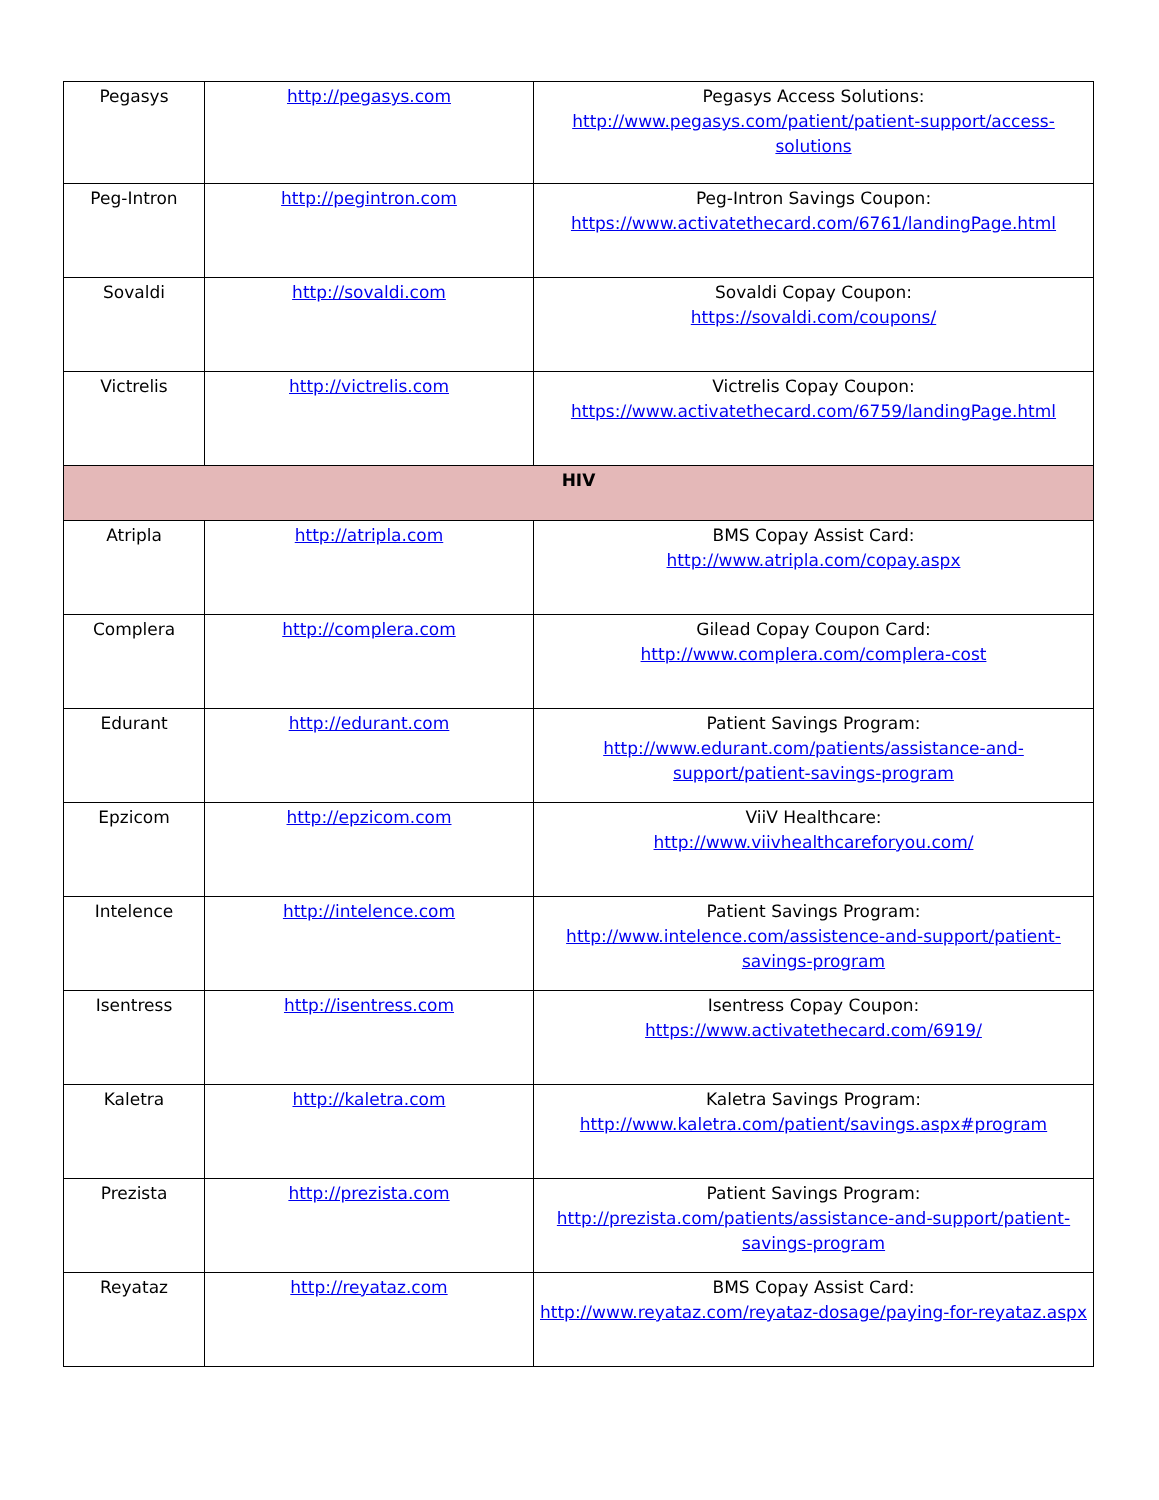| Pegasys | http://pegasys.com | Pegasys Access Solutions: http://www.pegasys.com/patient/patient-support/access-solutions |
| Peg-Intron | http://pegintron.com | Peg-Intron Savings Coupon: https://www.activatethecard.com/6761/landingPage.html |
| Sovaldi | http://sovaldi.com | Sovaldi Copay Coupon: https://sovaldi.com/coupons/ |
| Victrelis | http://victrelis.com | Victrelis Copay Coupon: https://www.activatethecard.com/6759/landingPage.html |
| HIV | | |
| Atripla | http://atripla.com | BMS Copay Assist Card: http://www.atripla.com/copay.aspx |
| Complera | http://complera.com | Gilead Copay Coupon Card: http://www.complera.com/complera-cost |
| Edurant | http://edurant.com | Patient Savings Program: http://www.edurant.com/patients/assistance-and-support/patient-savings-program |
| Epzicom | http://epzicom.com | ViiV Healthcare: http://www.viivhealthcareforyou.com/ |
| Intelence | http://intelence.com | Patient Savings Program: http://www.intelence.com/assistence-and-support/patient-savings-program |
| Isentress | http://isentress.com | Isentress Copay Coupon: https://www.activatethecard.com/6919/ |
| Kaletra | http://kaletra.com | Kaletra Savings Program: http://www.kaletra.com/patient/savings.aspx#program |
| Prezista | http://prezista.com | Patient Savings Program: http://prezista.com/patients/assistance-and-support/patient-savings-program |
| Reyataz | http://reyataz.com | BMS Copay Assist Card: http://www.reyataz.com/reyataz-dosage/paying-for-reyataz.aspx |